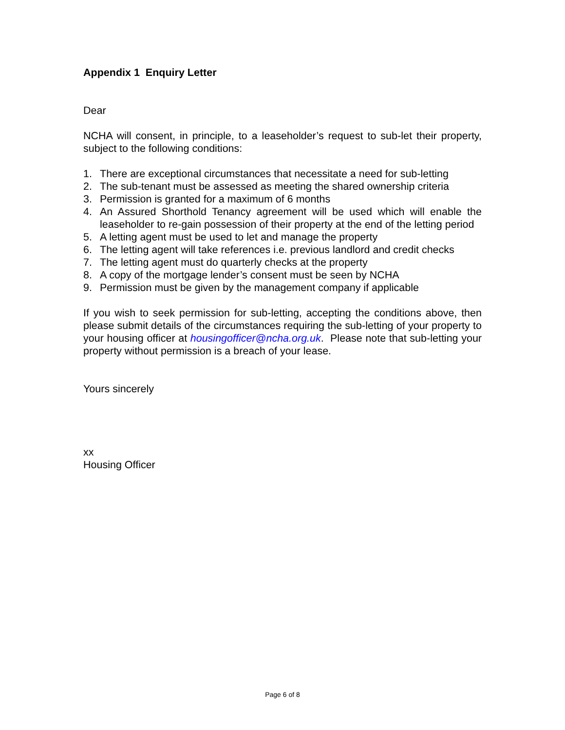Appendix 1 Enquiry Letter
Dear
NCHA will consent, in principle, to a leaseholder’s request to sub-let their property, subject to the following conditions:
1. There are exceptional circumstances that necessitate a need for sub-letting
2. The sub-tenant must be assessed as meeting the shared ownership criteria
3. Permission is granted for a maximum of 6 months
4. An Assured Shorthold Tenancy agreement will be used which will enable the leaseholder to re-gain possession of their property at the end of the letting period
5. A letting agent must be used to let and manage the property
6. The letting agent will take references i.e. previous landlord and credit checks
7. The letting agent must do quarterly checks at the property
8. A copy of the mortgage lender’s consent must be seen by NCHA
9. Permission must be given by the management company if applicable
If you wish to seek permission for sub-letting, accepting the conditions above, then please submit details of the circumstances requiring the sub-letting of your property to your housing officer at housingofficer@ncha.org.uk. Please note that sub-letting your property without permission is a breach of your lease.
Yours sincerely
xx
Housing Officer
Page 6 of 8